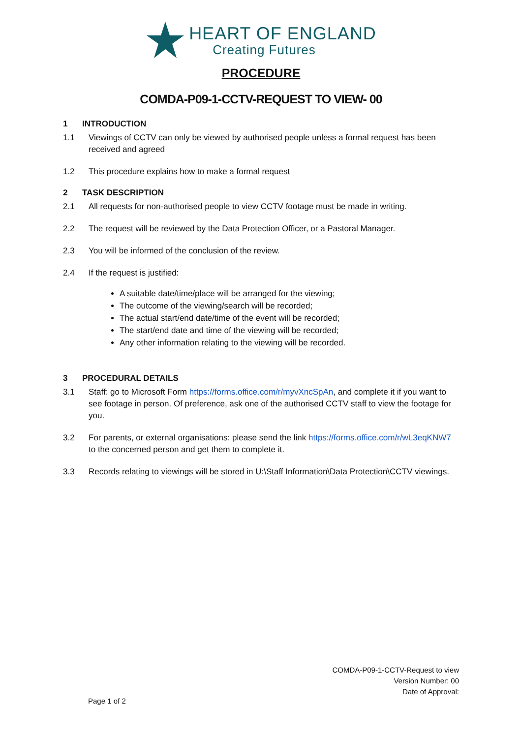HEART OF ENGLAND
Creating Futures
PROCEDURE
COMDA-P09-1-CCTV-REQUEST TO VIEW- 00
1 INTRODUCTION
1.1 Viewings of CCTV can only be viewed by authorised people unless a formal request has been received and agreed
1.2 This procedure explains how to make a formal request
2 TASK DESCRIPTION
2.1 All requests for non-authorised people to view CCTV footage must be made in writing.
2.2 The request will be reviewed by the Data Protection Officer, or a Pastoral Manager.
2.3 You will be informed of the conclusion of the review.
2.4 If the request is justified:
A suitable date/time/place will be arranged for the viewing;
The outcome of the viewing/search will be recorded;
The actual start/end date/time of the event will be recorded;
The start/end date and time of the viewing will be recorded;
Any other information relating to the viewing will be recorded.
3 PROCEDURAL DETAILS
3.1 Staff: go to Microsoft Form https://forms.office.com/r/myvXncSpAn, and complete it if you want to see footage in person. Of preference, ask one of the authorised CCTV staff to view the footage for you.
3.2 For parents, or external organisations: please send the link https://forms.office.com/r/wL3eqKNW7 to the concerned person and get them to complete it.
3.3 Records relating to viewings will be stored in U:\Staff Information\Data Protection\CCTV viewings.
COMDA-P09-1-CCTV-Request to view
Version Number: 00
Date of Approval:
Page 1 of 2